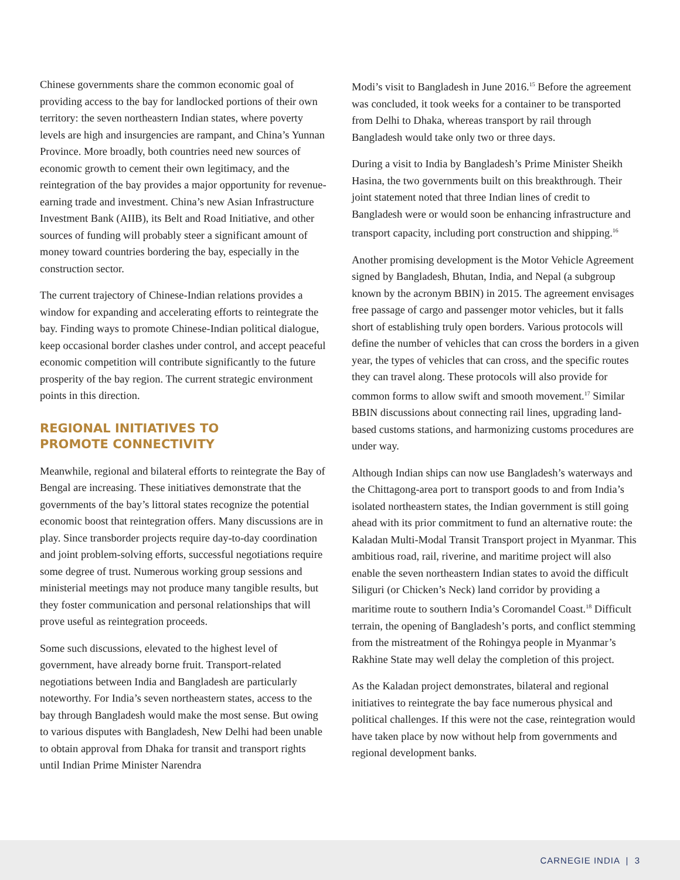Chinese governments share the common economic goal of providing access to the bay for landlocked portions of their own territory: the seven northeastern Indian states, where poverty levels are high and insurgencies are rampant, and China’s Yunnan Province. More broadly, both countries need new sources of economic growth to cement their own legitimacy, and the reintegration of the bay provides a major opportunity for revenue-earning trade and investment. China’s new Asian Infrastructure Investment Bank (AIIB), its Belt and Road Initiative, and other sources of funding will probably steer a significant amount of money toward countries bordering the bay, especially in the construction sector.
The current trajectory of Chinese-Indian relations provides a window for expanding and accelerating efforts to reintegrate the bay. Finding ways to promote Chinese-Indian political dialogue, keep occasional border clashes under control, and accept peaceful economic competition will contribute significantly to the future prosperity of the bay region. The current strategic environment points in this direction.
REGIONAL INITIATIVES TO
PROMOTE CONNECTIVITY
Meanwhile, regional and bilateral efforts to reintegrate the Bay of Bengal are increasing. These initiatives demonstrate that the governments of the bay’s littoral states recognize the potential economic boost that reintegration offers. Many discussions are in play. Since transborder projects require day-to-day coordination and joint problem-solving efforts, successful negotiations require some degree of trust. Numerous working group sessions and ministerial meetings may not produce many tangible results, but they foster communication and personal relationships that will prove useful as reintegration proceeds.
Some such discussions, elevated to the highest level of government, have already borne fruit. Transport-related negotiations between India and Bangladesh are particularly noteworthy. For India’s seven northeastern states, access to the bay through Bangladesh would make the most sense. But owing to various disputes with Bangladesh, New Delhi had been unable to obtain approval from Dhaka for transit and transport rights until Indian Prime Minister Narendra
Modi’s visit to Bangladesh in June 2016.<sup>15</sup> Before the agreement was concluded, it took weeks for a container to be transported from Delhi to Dhaka, whereas transport by rail through Bangladesh would take only two or three days.
During a visit to India by Bangladesh’s Prime Minister Sheikh Hasina, the two governments built on this breakthrough. Their joint statement noted that three Indian lines of credit to Bangladesh were or would soon be enhancing infrastructure and transport capacity, including port construction and shipping.<sup>16</sup>
Another promising development is the Motor Vehicle Agreement signed by Bangladesh, Bhutan, India, and Nepal (a subgroup known by the acronym BBIN) in 2015. The agreement envisages free passage of cargo and passenger motor vehicles, but it falls short of establishing truly open borders. Various protocols will define the number of vehicles that can cross the borders in a given year, the types of vehicles that can cross, and the specific routes they can travel along. These protocols will also provide for common forms to allow swift and smooth movement.<sup>17</sup> Similar BBIN discussions about connecting rail lines, upgrading land-based customs stations, and harmonizing customs procedures are under way.
Although Indian ships can now use Bangladesh’s waterways and the Chittagong-area port to transport goods to and from India’s isolated northeastern states, the Indian government is still going ahead with its prior commitment to fund an alternative route: the Kaladan Multi-Modal Transit Transport project in Myanmar. This ambitious road, rail, riverine, and maritime project will also enable the seven northeastern Indian states to avoid the difficult Siliguri (or Chicken’s Neck) land corridor by providing a maritime route to southern India’s Coromandel Coast.<sup>18</sup> Difficult terrain, the opening of Bangladesh’s ports, and conflict stemming from the mistreatment of the Rohingya people in Myanmar’s Rakhine State may well delay the completion of this project.
As the Kaladan project demonstrates, bilateral and regional initiatives to reintegrate the bay face numerous physical and political challenges. If this were not the case, reintegration would have taken place by now without help from governments and regional development banks.
CARNEGIE INDIA | 3